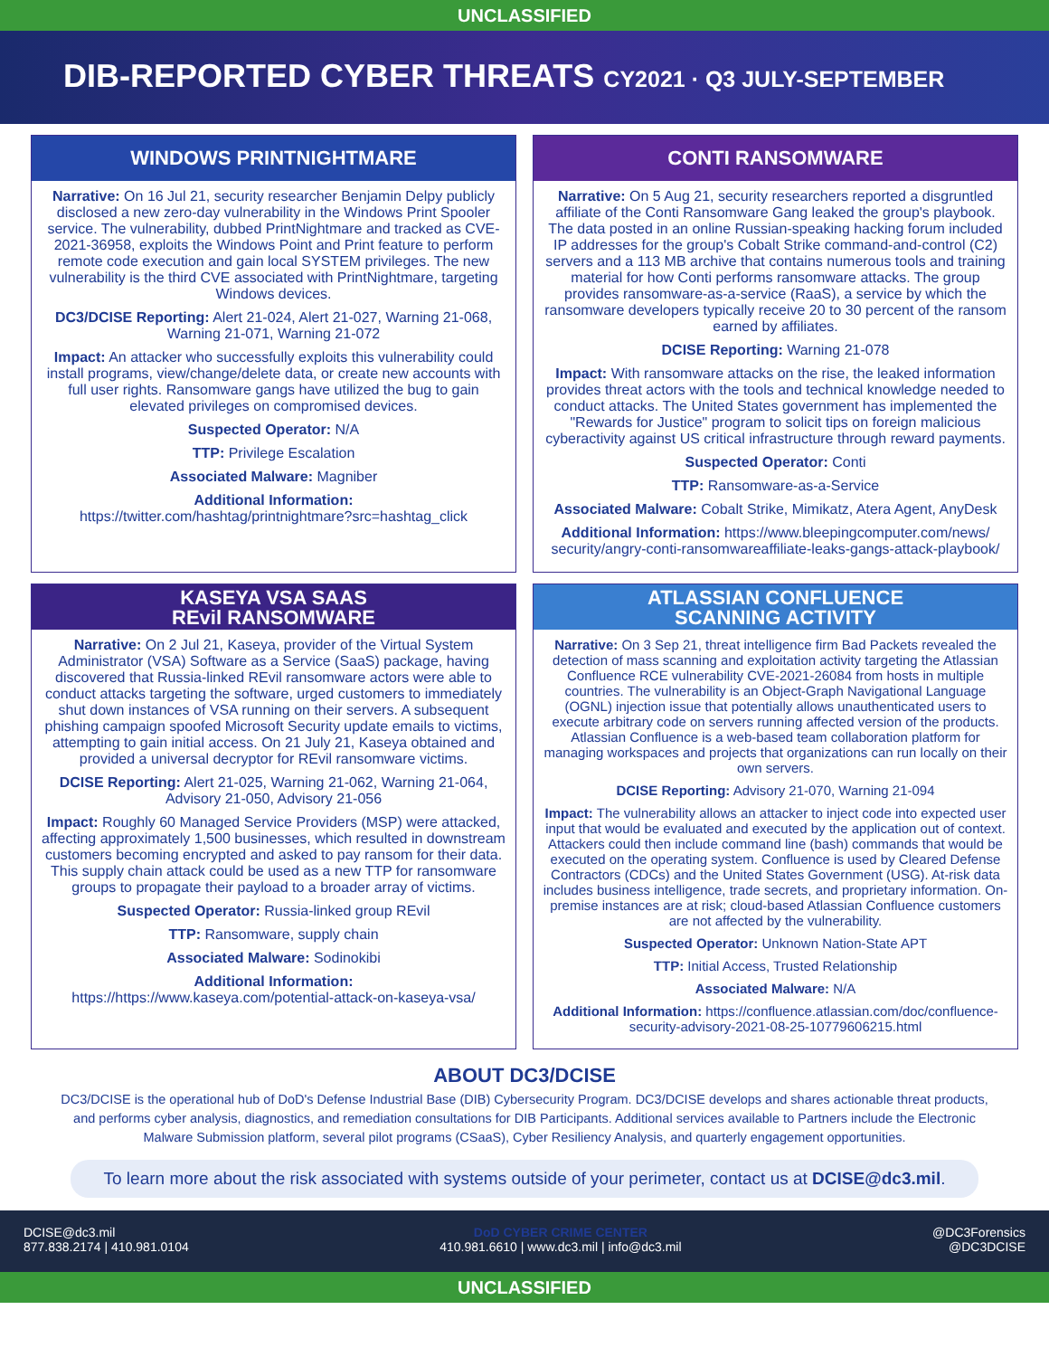UNCLASSIFIED
DIB-REPORTED CYBER THREATS CY2021 · Q3 JULY-SEPTEMBER
WINDOWS PRINTNIGHTMARE
Narrative: On 16 Jul 21, security researcher Benjamin Delpy publicly disclosed a new zero-day vulnerability in the Windows Print Spooler service. The vulnerability, dubbed PrintNightmare and tracked as CVE-2021-36958, exploits the Windows Point and Print feature to perform remote code execution and gain local SYSTEM privileges. The new vulnerability is the third CVE associated with PrintNightmare, targeting Windows devices.
DC3/DCISE Reporting: Alert 21-024, Alert 21-027, Warning 21-068, Warning 21-071, Warning 21-072
Impact: An attacker who successfully exploits this vulnerability could install programs, view/change/delete data, or create new accounts with full user rights. Ransomware gangs have utilized the bug to gain elevated privileges on compromised devices.
Suspected Operator: N/A
TTP: Privilege Escalation
Associated Malware: Magniber
Additional Information:
https://twitter.com/hashtag/printnightmare?src=hashtag_click
CONTI RANSOMWARE
Narrative: On 5 Aug 21, security researchers reported a disgruntled affiliate of the Conti Ransomware Gang leaked the group's playbook. The data posted in an online Russian-speaking hacking forum included IP addresses for the group's Cobalt Strike command-and-control (C2) servers and a 113 MB archive that contains numerous tools and training material for how Conti performs ransomware attacks. The group provides ransomware-as-a-service (RaaS), a service by which the ransomware developers typically receive 20 to 30 percent of the ransom earned by affiliates.
DCISE Reporting: Warning 21-078
Impact: With ransomware attacks on the rise, the leaked information provides threat actors with the tools and technical knowledge needed to conduct attacks. The United States government has implemented the "Rewards for Justice" program to solicit tips on foreign malicious cyberactivity against US critical infrastructure through reward payments.
Suspected Operator: Conti
TTP: Ransomware-as-a-Service
Associated Malware: Cobalt Strike, Mimikatz, Atera Agent, AnyDesk
Additional Information: https://www.bleepingcomputer.com/news/ security/angry-conti-ransomwareaffiliate-leaks-gangs-attack-playbook/
KASEYA VSA SAAS
REvil RANSOMWARE
Narrative: On 2 Jul 21, Kaseya, provider of the Virtual System Administrator (VSA) Software as a Service (SaaS) package, having discovered that Russia-linked REvil ransomware actors were able to conduct attacks targeting the software, urged customers to immediately shut down instances of VSA running on their servers. A subsequent phishing campaign spoofed Microsoft Security update emails to victims, attempting to gain initial access. On 21 July 21, Kaseya obtained and provided a universal decryptor for REvil ransomware victims.
DCISE Reporting: Alert 21-025, Warning 21-062, Warning 21-064, Advisory 21-050, Advisory 21-056
Impact: Roughly 60 Managed Service Providers (MSP) were attacked, affecting approximately 1,500 businesses, which resulted in downstream customers becoming encrypted and asked to pay ransom for their data. This supply chain attack could be used as a new TTP for ransomware groups to propagate their payload to a broader array of victims.
Suspected Operator: Russia-linked group REvil
TTP: Ransomware, supply chain
Associated Malware: Sodinokibi
Additional Information:
https://https://www.kaseya.com/potential-attack-on-kaseya-vsa/
ATLASSIAN CONFLUENCE
SCANNING ACTIVITY
Narrative: On 3 Sep 21, threat intelligence firm Bad Packets revealed the detection of mass scanning and exploitation activity targeting the Atlassian Confluence RCE vulnerability CVE-2021-26084 from hosts in multiple countries. The vulnerability is an Object-Graph Navigational Language (OGNL) injection issue that potentially allows unauthenticated users to execute arbitrary code on servers running affected version of the products. Atlassian Confluence is a web-based team collaboration platform for managing workspaces and projects that organizations can run locally on their own servers.
DCISE Reporting: Advisory 21-070, Warning 21-094
Impact: The vulnerability allows an attacker to inject code into expected user input that would be evaluated and executed by the application out of context. Attackers could then include command line (bash) commands that would be executed on the operating system. Confluence is used by Cleared Defense Contractors (CDCs) and the United States Government (USG). At-risk data includes business intelligence, trade secrets, and proprietary information. On-premise instances are at risk; cloud-based Atlassian Confluence customers are not affected by the vulnerability.
Suspected Operator: Unknown Nation-State APT
TTP: Initial Access, Trusted Relationship
Associated Malware: N/A
Additional Information: https://confluence.atlassian.com/doc/confluence-security-advisory-2021-08-25-10779606215.html
ABOUT DC3/DCISE
DC3/DCISE is the operational hub of DoD's Defense Industrial Base (DIB) Cybersecurity Program. DC3/DCISE develops and shares actionable threat products, and performs cyber analysis, diagnostics, and remediation consultations for DIB Participants. Additional services available to Partners include the Electronic Malware Submission platform, several pilot programs (CSaaS), Cyber Resiliency Analysis, and quarterly engagement opportunities.
To learn more about the risk associated with systems outside of your perimeter, contact us at DCISE@dc3.mil.
DCISE@dc3.mil
877.838.2174 | 410.981.0104
DoD CYBER CRIME CENTER
410.981.6610 | www.dc3.mil | info@dc3.mil
@DC3Forensics
@DC3DCISE
UNCLASSIFIED